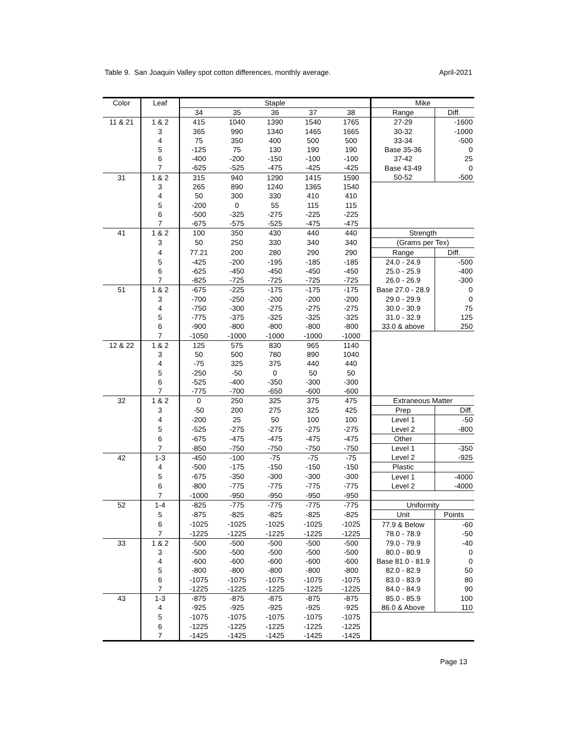Table 9. San Joaquin Valley spot cotton differences, monthly average. April-2021
| Color | Leaf | Staple | | | | | Mike | |
| --- | --- | --- | --- | --- | --- | --- | --- | --- |
| | | 34 | 35 | 36 | 37 | 38 | Range | Diff. |
| 11 & 21 | 1 & 2 | 415 | 1040 | 1390 | 1540 | 1765 | 27-29 | -1600 |
| | 3 | 365 | 990 | 1340 | 1465 | 1665 | 30-32 | -1000 |
| | 4 | 75 | 350 | 400 | 500 | 500 | 33-34 | -500 |
| | 5 | -125 | 75 | 130 | 190 | 190 | Base 35-36 | 0 |
| | 6 | -400 | -200 | -150 | -100 | -100 | 37-42 | 25 |
| | 7 | -625 | -525 | -475 | -425 | -425 | Base 43-49 | 0 |
| 31 | 1 & 2 | 315 | 940 | 1290 | 1415 | 1590 | 50-52 | -500 |
| | 3 | 265 | 890 | 1240 | 1365 | 1540 | | |
| | 4 | 50 | 300 | 330 | 410 | 410 | | |
| | 5 | -200 | 0 | 55 | 115 | 115 | | |
| | 6 | -500 | -325 | -275 | -225 | -225 | | |
| | 7 | -675 | -575 | -525 | -475 | -475 | | |
| 41 | 1 & 2 | 100 | 350 | 430 | 440 | 440 | Strength | |
| | 3 | 50 | 250 | 330 | 340 | 340 | (Grams per Tex) | |
| | 4 | 77.21 | 200 | 280 | 290 | 290 | Range | Diff. |
| | 5 | -425 | -200 | -195 | -185 | -185 | 24.0 - 24.9 | -500 |
| | 6 | -625 | -450 | -450 | -450 | -450 | 25.0 - 25.9 | -400 |
| | 7 | -825 | -725 | -725 | -725 | -725 | 26.0 - 26.9 | -300 |
| 51 | 1 & 2 | -675 | -225 | -175 | -175 | -175 | Base 27.0 - 28.9 | 0 |
| | 3 | -700 | -250 | -200 | -200 | -200 | 29.0 - 29.9 | 0 |
| | 4 | -750 | -300 | -275 | -275 | -275 | 30.0 - 30.9 | 75 |
| | 5 | -775 | -375 | -325 | -325 | -325 | 31.0 - 32.9 | 125 |
| | 6 | -900 | -800 | -800 | -800 | -800 | 33.0 & above | 250 |
| | 7 | -1050 | -1000 | -1000 | -1000 | -1000 | | |
| 12 & 22 | 1 & 2 | 125 | 575 | 830 | 965 | 1140 | | |
| | 3 | 50 | 500 | 780 | 890 | 1040 | | |
| | 4 | -75 | 325 | 375 | 440 | 440 | | |
| | 5 | -250 | -50 | 0 | 50 | 50 | | |
| | 6 | -525 | -400 | -350 | -300 | -300 | | |
| | 7 | -775 | -700 | -650 | -600 | -600 | | |
| 32 | 1 & 2 | 0 | 250 | 325 | 375 | 475 | Extraneous Matter | |
| | 3 | -50 | 200 | 275 | 325 | 425 | Prep | Diff. |
| | 4 | -200 | 25 | 50 | 100 | 100 | Level 1 | -50 |
| | 5 | -525 | -275 | -275 | -275 | -275 | Level 2 | -800 |
| | 6 | -675 | -475 | -475 | -475 | -475 | Other | |
| | 7 | -850 | -750 | -750 | -750 | -750 | Level 1 | -350 |
| 42 | 1-3 | -450 | -100 | -75 | -75 | -75 | Level 2 | -925 |
| | 4 | -500 | -175 | -150 | -150 | -150 | Plastic | |
| | 5 | -675 | -350 | -300 | -300 | -300 | Level 1 | -4000 |
| | 6 | -800 | -775 | -775 | -775 | -775 | Level 2 | -4000 |
| | 7 | -1000 | -950 | -950 | -950 | -950 | | |
| 52 | 1-4 | -825 | -775 | -775 | -775 | -775 | Uniformity | |
| | 5 | -875 | -825 | -825 | -825 | -825 | Unit | Points |
| | 6 | -1025 | -1025 | -1025 | -1025 | -1025 | 77.9 & Below | -60 |
| | 7 | -1225 | -1225 | -1225 | -1225 | -1225 | 78.0 - 78.9 | -50 |
| 33 | 1 & 2 | -500 | -500 | -500 | -500 | -500 | 79.0 - 79.9 | -40 |
| | 3 | -500 | -500 | -500 | -500 | -500 | 80.0 - 80.9 | 0 |
| | 4 | -600 | -600 | -600 | -600 | -600 | Base 81.0 - 81.9 | 0 |
| | 5 | -800 | -800 | -800 | -800 | -800 | 82.0 - 82.9 | 50 |
| | 6 | -1075 | -1075 | -1075 | -1075 | -1075 | 83.0 - 83.9 | 80 |
| | 7 | -1225 | -1225 | -1225 | -1225 | -1225 | 84.0 - 84.9 | 90 |
| 43 | 1-3 | -875 | -875 | -875 | -875 | -875 | 85.0 - 85.9 | 100 |
| | 4 | -925 | -925 | -925 | -925 | -925 | 86.0 & Above | 110 |
| | 5 | -1075 | -1075 | -1075 | -1075 | -1075 | | |
| | 6 | -1225 | -1225 | -1225 | -1225 | -1225 | | |
| | 7 | -1425 | -1425 | -1425 | -1425 | -1425 | | |
Page 13